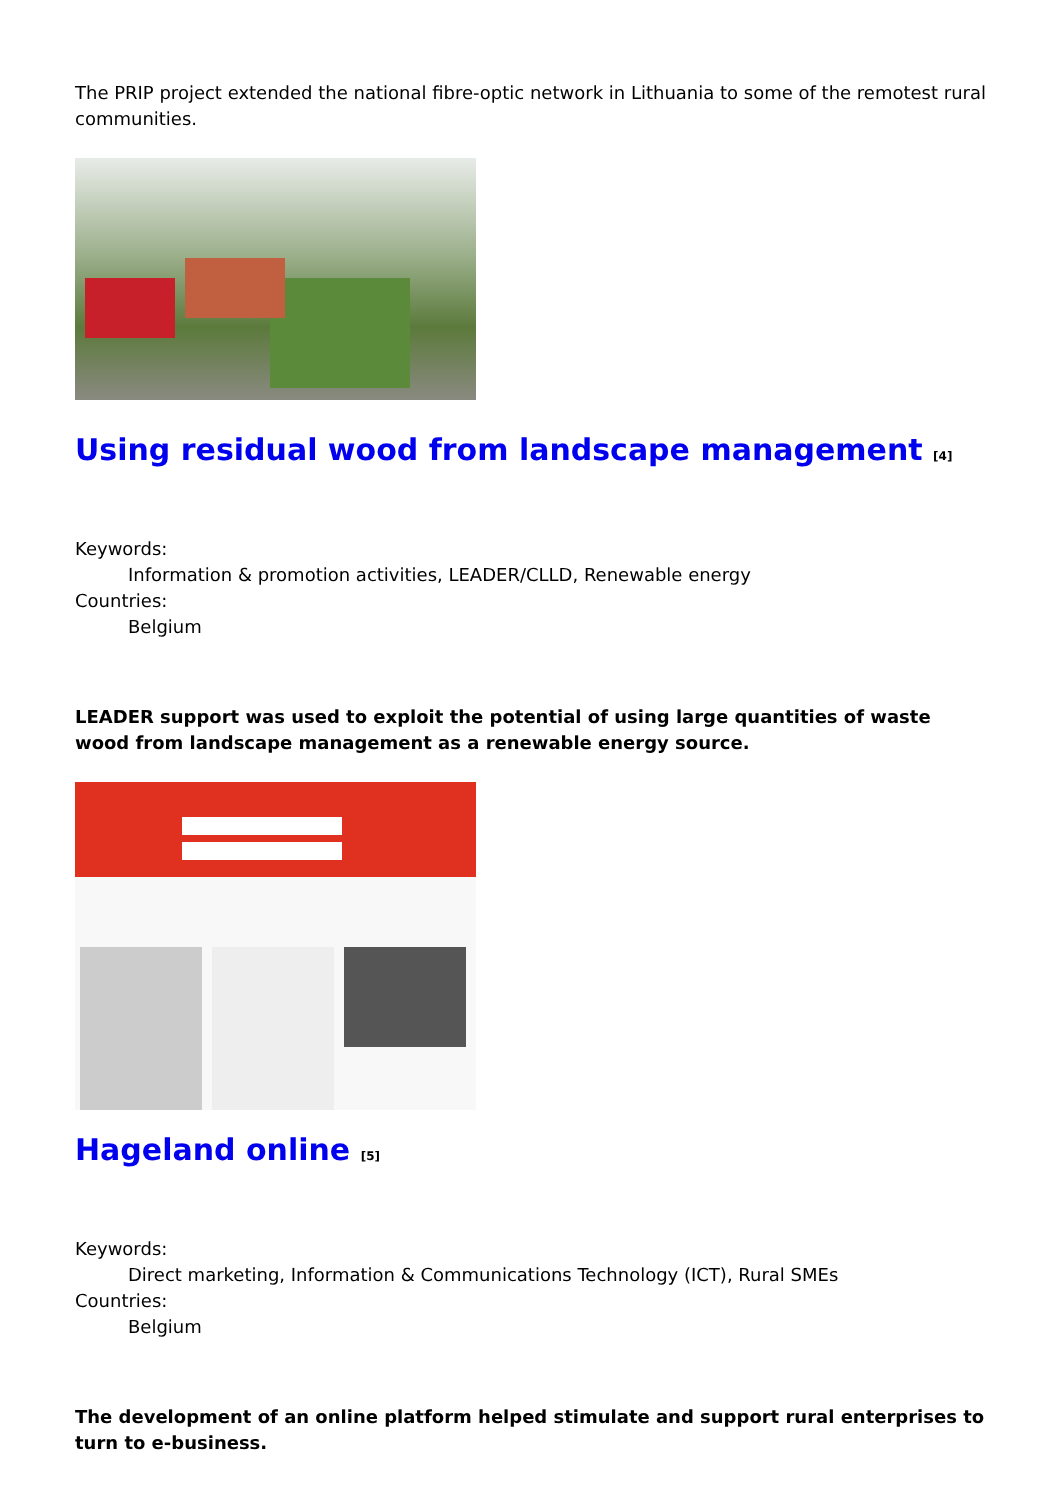The PRIP project extended the national fibre-optic network in Lithuania to some of the remotest rural communities.
Using residual wood from landscape management <sup>[4]</sup>
Keywords:
Information & promotion activities, LEADER/CLLD, Renewable energy
Countries:
Belgium
LEADER support was used to exploit the potential of using large quantities of waste wood from landscape management as a renewable energy source.
Hageland online <sup>[5]</sup>
Keywords:
Direct marketing, Information & Communications Technology (ICT), Rural SMEs
Countries:
Belgium
The development of an online platform helped stimulate and support rural enterprises to turn to e-business.